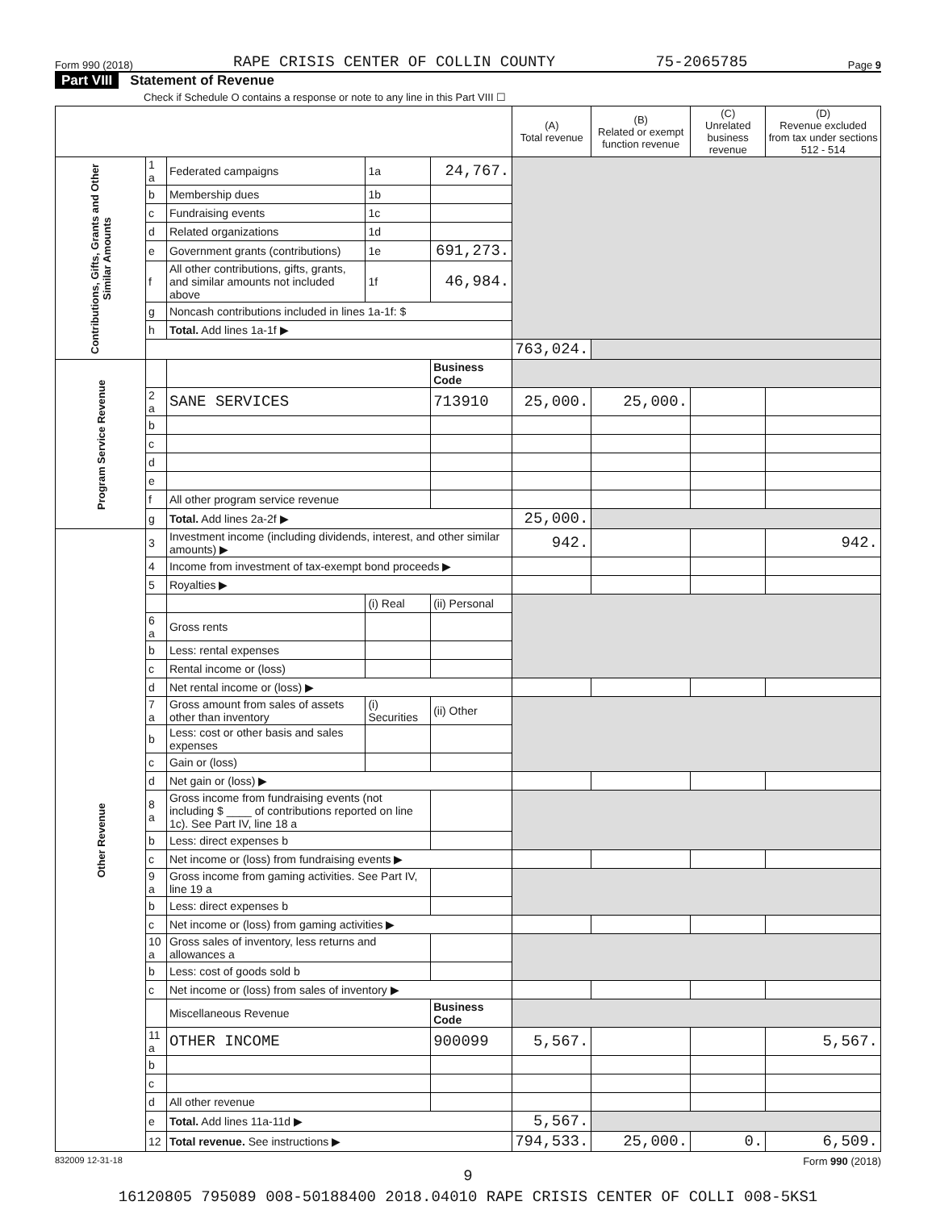Form 990 (2018) RAPE CRISIS CENTER OF COLLIN COUNTY 75-2065785 Page 9
Part VIII Statement of Revenue
Check if Schedule O contains a response or note to any line in this Part VIII ☐
| | | | | | (A) Total revenue | (B) Related or exempt function revenue | (C) Unrelated business revenue | (D) Revenue excluded from tax under sections 512 - 514 |
| --- | --- | --- | --- | --- | --- | --- | --- | --- |
| Contributions, Gifts, Grants and Other Similar Amounts | 1 a | Federated campaigns | 1a | 24,767. | | | | |
| | b | Membership dues | 1b | | | | | |
| | c | Fundraising events | 1c | | | | | |
| | d | Related organizations | 1d | | | | | |
| | e | Government grants (contributions) | 1e | 691,273. | | | | |
| | f | All other contributions, gifts, grants, and similar amounts not included above | 1f | 46,984. | | | | |
| | g | Noncash contributions included in lines 1a-1f: $ | | | | | | |
| | h | Total. Add lines 1a-1f ▶ | | | | | | |
| | | | | | 763,024. | | | |
| Program Service Revenue | | | | Business Code | | | | |
| | 2 a | SANE SERVICES | | 713910 | 25,000. | 25,000. | | |
| | b | | | | | | | |
| | c | | | | | | | |
| | d | | | | | | | |
| | e | | | | | | | |
| | f | All other program service revenue | | | | | | |
| | g | Total. Add lines 2a-2f ▶ | | | 25,000. | | | |
| Other Revenue | 3 | Investment income (including dividends, interest, and other similar amounts) ▶ | | | 942. | | | 942. |
| | 4 | Income from investment of tax-exempt bond proceeds ▶ | | | | | | |
| | 5 | Royalties ▶ | | | | | | |
| | | | (i) Real | (ii) Personal | | | | |
| | 6 a | Gross rents | | | | | | |
| | b | Less: rental expenses | | | | | | |
| | c | Rental income or (loss) | | | | | | |
| | d | Net rental income or (loss) ▶ | | | | | | |
| | 7 a | Gross amount from sales of assets other than inventory | (i) Securities | (ii) Other | | | | |
| | b | Less: cost or other basis and sales expenses | | | | | | |
| | c | Gain or (loss) | | | | | | |
| | d | Net gain or (loss) ▶ | | | | | | |
| | 8 a | Gross income from fundraising events (not including $ ____ of contributions reported on line 1c). See Part IV, line 18 a | | | | | | |
| | b | Less: direct expenses b | | | | | | |
| | c | Net income or (loss) from fundraising events ▶ | | | | | | |
| | 9 a | Gross income from gaming activities. See Part IV, line 19 a | | | | | | |
| | b | Less: direct expenses b | | | | | | |
| | c | Net income or (loss) from gaming activities ▶ | | | | | | |
| | 10 a | Gross sales of inventory, less returns and allowances a | | | | | | |
| | b | Less: cost of goods sold b | | | | | | |
| | c | Net income or (loss) from sales of inventory ▶ | | | | | | |
| | | Miscellaneous Revenue | | Business Code | | | | |
| | 11 a | OTHER INCOME | | 900099 | 5,567. | | | 5,567. |
| | b | | | | | | | |
| | c | | | | | | | |
| | d | All other revenue | | | | | | |
| | e | Total. Add lines 11a-11d ▶ | | | 5,567. | | | |
| | 12 | Total revenue. See instructions ▶ | | | 794,533. | 25,000. | 0. | 6,509. |
832009 12-31-18 Form 990 (2018)
9
16120805 795089 008-50188400 2018.04010 RAPE CRISIS CENTER OF COLLI 008-5KS1